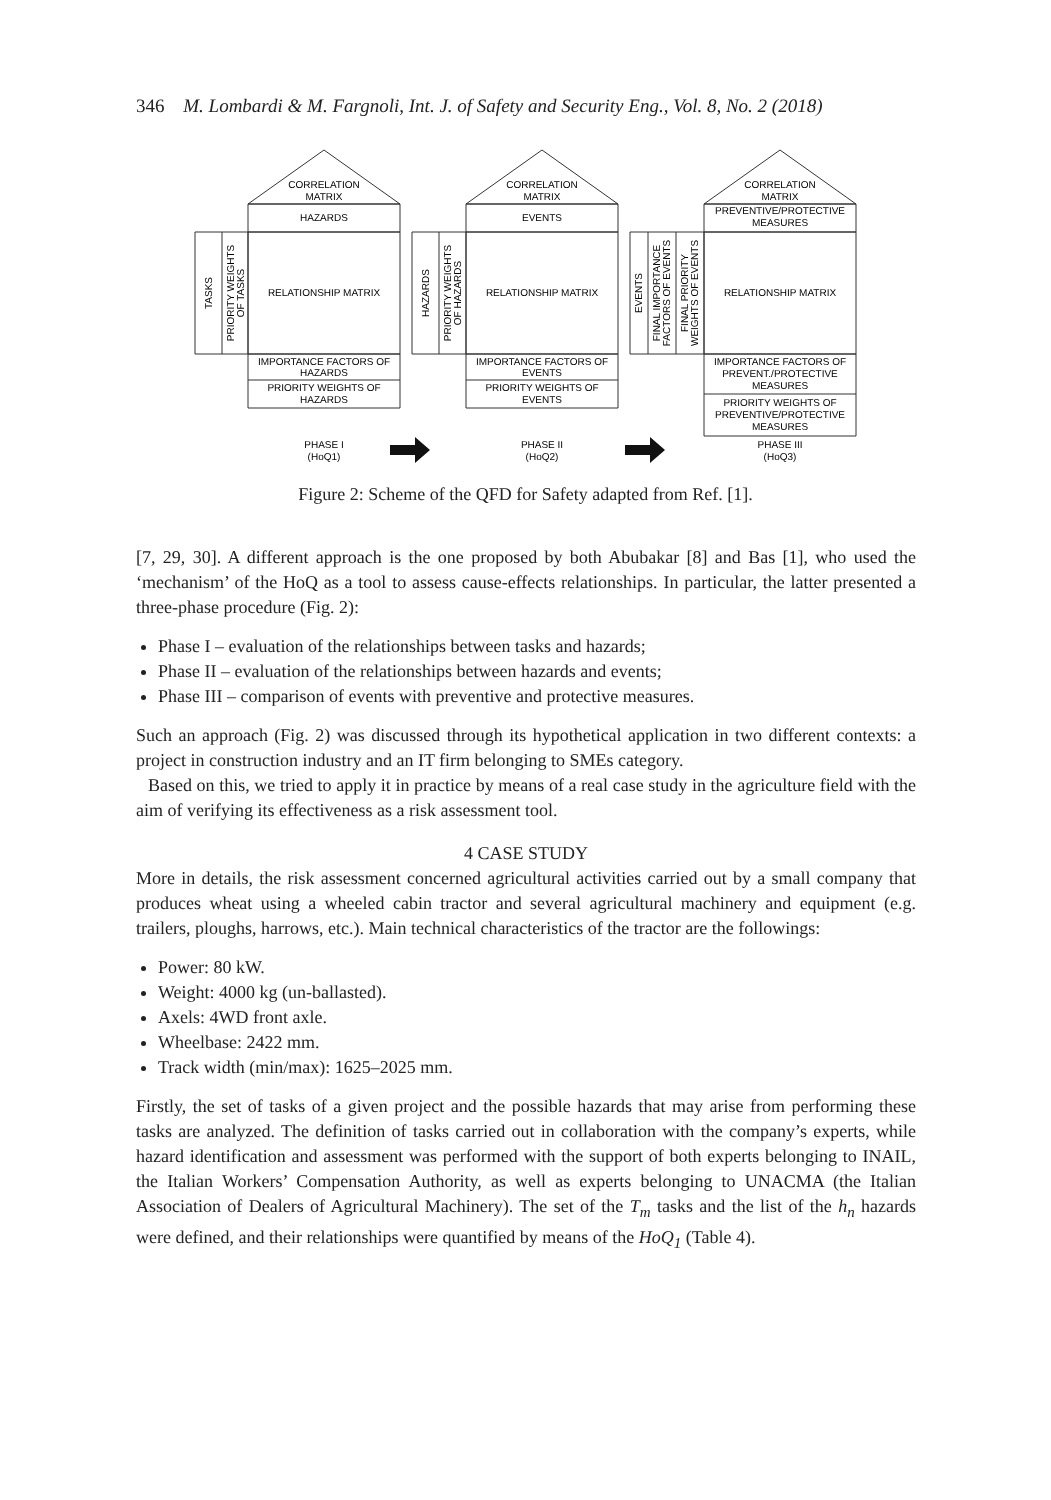346 M. Lombardi & M. Fargnoli, Int. J. of Safety and Security Eng., Vol. 8, No. 2 (2018)
CORRELATION
MATRIX
HAZARDS
RELATIONSHIP MATRIX
IMPORTANCE FACTORS OF
HAZARDS
PRIORITY WEIGHTS OF
HAZARDS
CORRELATION
MATRIX
EVENTS
RELATIONSHIP MATRIX
IMPORTANCE FACTORS OF
EVENTS
PRIORITY WEIGHTS OF
EVENTS
CORRELATION
MATRIX
PREVENTIVE/PROTECTIVE
MEASURES
RELATIONSHIP MATRIX
IMPORTANCE FACTORS OF
PREVENT./PROTECTIVE
MEASURES
PRIORITY WEIGHTS OF
PREVENTIVE/PROTECTIVE
MEASURES
TASKS
PRIORITY WEIGHTS
OF TASKS
HAZARDS
PRIORITY WEIGHTS
OF HAZARDS
EVENTS
FINAL IMPORTANCE
FACTORS OF EVENTS
FINAL PRIORITY
WEIGHTS OF EVENTS
PHASE I
(HoQ1)
PHASE II
(HoQ2)
PHASE III
(HoQ3)
Figure 2: Scheme of the QFD for Safety adapted from Ref. [1].
[7, 29, 30]. A different approach is the one proposed by both Abubakar [8] and Bas [1], who used the ‘mechanism’ of the HoQ as a tool to assess cause-effects relationships. In particular, the latter presented a three-phase procedure (Fig. 2):
Phase I – evaluation of the relationships between tasks and hazards;
Phase II – evaluation of the relationships between hazards and events;
Phase III – comparison of events with preventive and protective measures.
Such an approach (Fig. 2) was discussed through its hypothetical application in two different contexts: a project in construction industry and an IT firm belonging to SMEs category.
Based on this, we tried to apply it in practice by means of a real case study in the agriculture field with the aim of verifying its effectiveness as a risk assessment tool.
4 CASE STUDY
More in details, the risk assessment concerned agricultural activities carried out by a small company that produces wheat using a wheeled cabin tractor and several agricultural machinery and equipment (e.g. trailers, ploughs, harrows, etc.). Main technical characteristics of the tractor are the followings:
Power: 80 kW.
Weight: 4000 kg (un-ballasted).
Axels: 4WD front axle.
Wheelbase: 2422 mm.
Track width (min/max): 1625–2025 mm.
Firstly, the set of tasks of a given project and the possible hazards that may arise from performing these tasks are analyzed. The definition of tasks carried out in collaboration with the company’s experts, while hazard identification and assessment was performed with the support of both experts belonging to INAIL, the Italian Workers’ Compensation Authority, as well as experts belonging to UNACMA (the Italian Association of Dealers of Agricultural Machinery). The set of the T<sub>m</sub> tasks and the list of the h<sub>n</sub> hazards were defined, and their relationships were quantified by means of the HoQ<sub>1</sub> (Table 4).